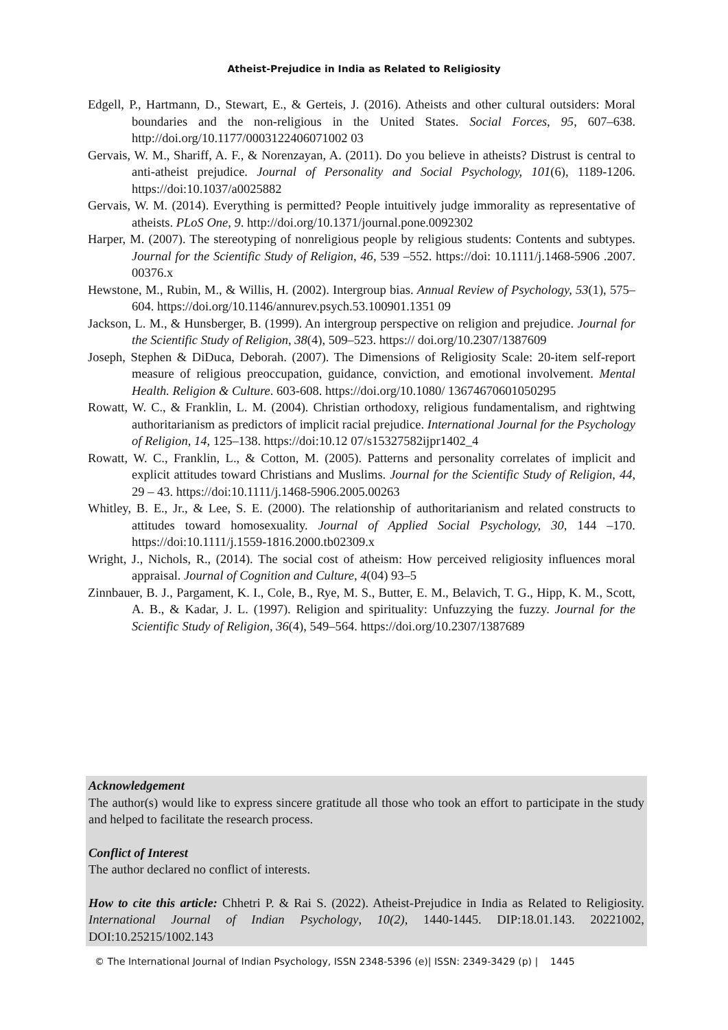Atheist-Prejudice in India as Related to Religiosity
Edgell, P., Hartmann, D., Stewart, E., & Gerteis, J. (2016). Atheists and other cultural outsiders: Moral boundaries and the non-religious in the United States. Social Forces, 95, 607–638. http://doi.org/10.1177/0003122406071002 03
Gervais, W. M., Shariff, A. F., & Norenzayan, A. (2011). Do you believe in atheists? Distrust is central to anti-atheist prejudice. Journal of Personality and Social Psychology, 101(6), 1189-1206. https://doi:10.1037/a0025882
Gervais, W. M. (2014). Everything is permitted? People intuitively judge immorality as representative of atheists. PLoS One, 9. http://doi.org/10.1371/journal.pone.0092302
Harper, M. (2007). The stereotyping of nonreligious people by religious students: Contents and subtypes. Journal for the Scientific Study of Religion, 46, 539 –552. https://doi: 10.1111/j.1468-5906 .2007. 00376.x
Hewstone, M., Rubin, M., & Willis, H. (2002). Intergroup bias. Annual Review of Psychology, 53(1), 575–604. https://doi.org/10.1146/annurev.psych.53.100901.1351 09
Jackson, L. M., & Hunsberger, B. (1999). An intergroup perspective on religion and prejudice. Journal for the Scientific Study of Religion, 38(4), 509–523. https:// doi.org/10.2307/1387609
Joseph, Stephen & DiDuca, Deborah. (2007). The Dimensions of Religiosity Scale: 20-item self-report measure of religious preoccupation, guidance, conviction, and emotional involvement. Mental Health. Religion & Culture. 603-608. https://doi.org/10.1080/ 13674670601050295
Rowatt, W. C., & Franklin, L. M. (2004). Christian orthodoxy, religious fundamentalism, and rightwing authoritarianism as predictors of implicit racial prejudice. International Journal for the Psychology of Religion, 14, 125–138. https://doi:10.12 07/s15327582ijpr1402_4
Rowatt, W. C., Franklin, L., & Cotton, M. (2005). Patterns and personality correlates of implicit and explicit attitudes toward Christians and Muslims. Journal for the Scientific Study of Religion, 44, 29 – 43. https://doi:10.1111/j.1468-5906.2005.00263
Whitley, B. E., Jr., & Lee, S. E. (2000). The relationship of authoritarianism and related constructs to attitudes toward homosexuality. Journal of Applied Social Psychology, 30, 144 –170. https://doi:10.1111/j.1559-1816.2000.tb02309.x
Wright, J., Nichols, R., (2014). The social cost of atheism: How perceived religiosity influences moral appraisal. Journal of Cognition and Culture, 4(04) 93–5
Zinnbauer, B. J., Pargament, K. I., Cole, B., Rye, M. S., Butter, E. M., Belavich, T. G., Hipp, K. M., Scott, A. B., & Kadar, J. L. (1997). Religion and spirituality: Unfuzzying the fuzzy. Journal for the Scientific Study of Religion, 36(4), 549–564. https://doi.org/10.2307/1387689
Acknowledgement
The author(s) would like to express sincere gratitude all those who took an effort to participate in the study and helped to facilitate the research process.
Conflict of Interest
The author declared no conflict of interests.
How to cite this article: Chhetri P. & Rai S. (2022). Atheist-Prejudice in India as Related to Religiosity. International Journal of Indian Psychology, 10(2), 1440-1445. DIP:18.01.143. 20221002, DOI:10.25215/1002.143
© The International Journal of Indian Psychology, ISSN 2348-5396 (e)| ISSN: 2349-3429 (p) | 1445